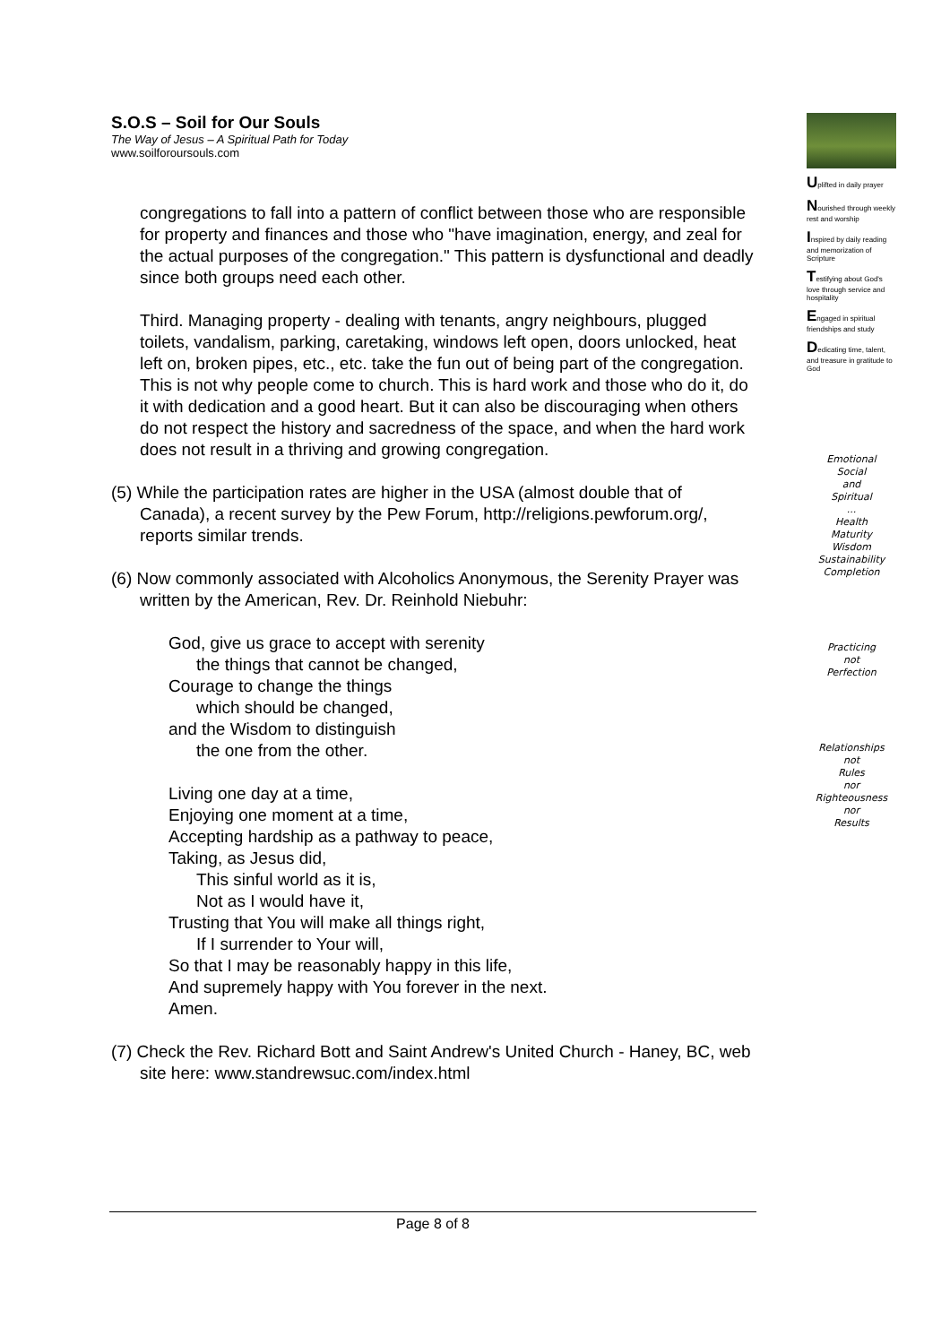S.O.S – Soil for Our Souls
The Way of Jesus – A Spiritual Path for Today
www.soilforoursouls.com
congregations to fall into a pattern of conflict between those who are responsible for property and finances and those who "have imagination, energy, and zeal for the actual purposes of the congregation." This pattern is dysfunctional and deadly since both groups need each other.
Third. Managing property - dealing with tenants, angry neighbours, plugged toilets, vandalism, parking, caretaking, windows left open, doors unlocked, heat left on, broken pipes, etc., etc. take the fun out of being part of the congregation. This is not why people come to church. This is hard work and those who do it, do it with dedication and a good heart. But it can also be discouraging when others do not respect the history and sacredness of the space, and when the hard work does not result in a thriving and growing congregation.
(5) While the participation rates are higher in the USA (almost double that of Canada), a recent survey by the Pew Forum, http://religions.pewforum.org/, reports similar trends.
(6) Now commonly associated with Alcoholics Anonymous, the Serenity Prayer was written by the American, Rev. Dr. Reinhold Niebuhr:
God, give us grace to accept with serenity
the things that cannot be changed,
Courage to change the things
which should be changed,
and the Wisdom to distinguish
the one from the other.
Living one day at a time,
Enjoying one moment at a time,
Accepting hardship as a pathway to peace,
Taking, as Jesus did,
This sinful world as it is,
Not as I would have it,
Trusting that You will make all things right,
If I surrender to Your will,
So that I may be reasonably happy in this life,
And supremely happy with You forever in the next.
Amen.
(7) Check the Rev. Richard Bott and Saint Andrew's United Church - Haney, BC, web site here: www.standrewsuc.com/index.html
Uplifted in daily prayer
Nourished through weekly rest and worship
Inspired by daily reading and memorization of Scripture
Testifying about God's love through service and hospitality
Engaged in spiritual friendships and study
Dedicating time, talent, and treasure in gratitude to God
Emotional
Social
and
Spiritual
...
Health
Maturity
Wisdom
Sustainability
Completion
Practicing
not
Perfection
Relationships
not
Rules
nor
Righteousness
nor
Results
Page 8 of 8